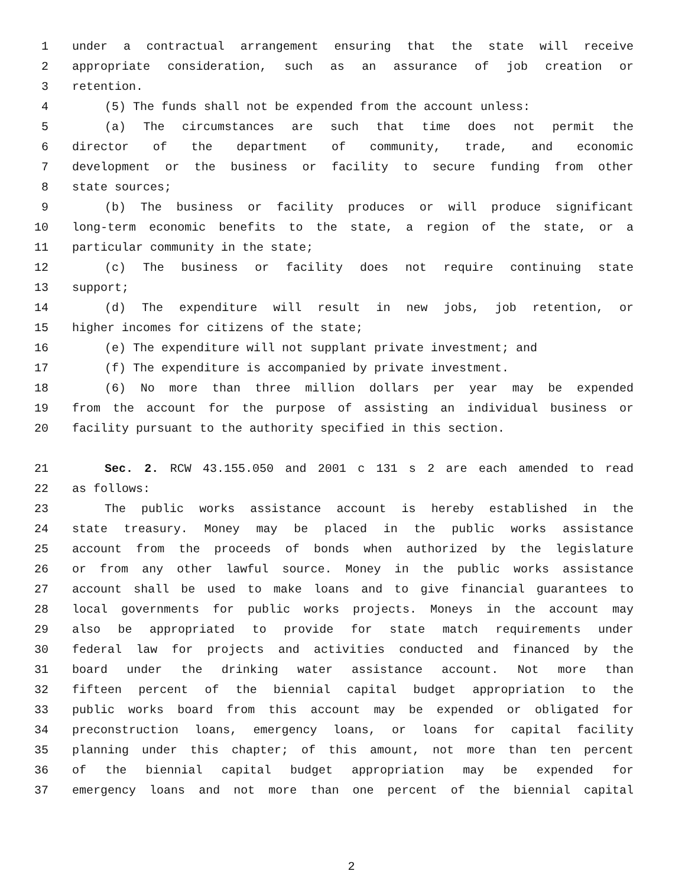1 under a contractual arrangement ensuring that the state will receive
2 appropriate consideration, such as an assurance of job creation or
3 retention.
4 (5) The funds shall not be expended from the account unless:
5 (a) The circumstances are such that time does not permit the
6 director of the department of community, trade, and economic
7 development or the business or facility to secure funding from other
8 state sources;
9 (b) The business or facility produces or will produce significant
10 long-term economic benefits to the state, a region of the state, or a
11 particular community in the state;
12 (c) The business or facility does not require continuing state
13 support;
14 (d) The expenditure will result in new jobs, job retention, or
15 higher incomes for citizens of the state;
16 (e) The expenditure will not supplant private investment; and
17 (f) The expenditure is accompanied by private investment.
18 (6) No more than three million dollars per year may be expended
19 from the account for the purpose of assisting an individual business or
20 facility pursuant to the authority specified in this section.
21 Sec. 2. RCW 43.155.050 and 2001 c 131 s 2 are each amended to read
22 as follows:
23 The public works assistance account is hereby established in the
24 state treasury. Money may be placed in the public works assistance
25 account from the proceeds of bonds when authorized by the legislature
26 or from any other lawful source. Money in the public works assistance
27 account shall be used to make loans and to give financial guarantees to
28 local governments for public works projects. Moneys in the account may
29 also be appropriated to provide for state match requirements under
30 federal law for projects and activities conducted and financed by the
31 board under the drinking water assistance account. Not more than
32 fifteen percent of the biennial capital budget appropriation to the
33 public works board from this account may be expended or obligated for
34 preconstruction loans, emergency loans, or loans for capital facility
35 planning under this chapter; of this amount, not more than ten percent
36 of the biennial capital budget appropriation may be expended for
37 emergency loans and not more than one percent of the biennial capital
2